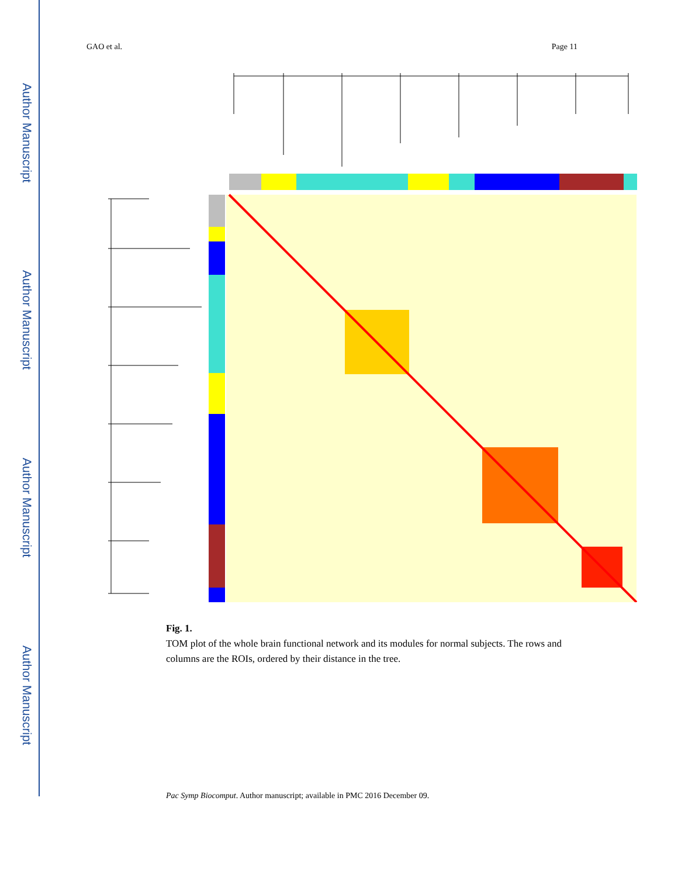Author Manuscript
Author Manuscript
Author Manuscript
Author Manuscript
GAO et al. Page 11
Fig. 1.
TOM plot of the whole brain functional network and its modules for normal subjects. The rows and columns are the ROIs, ordered by their distance in the tree.
Pac Symp Biocomput. Author manuscript; available in PMC 2016 December 09.